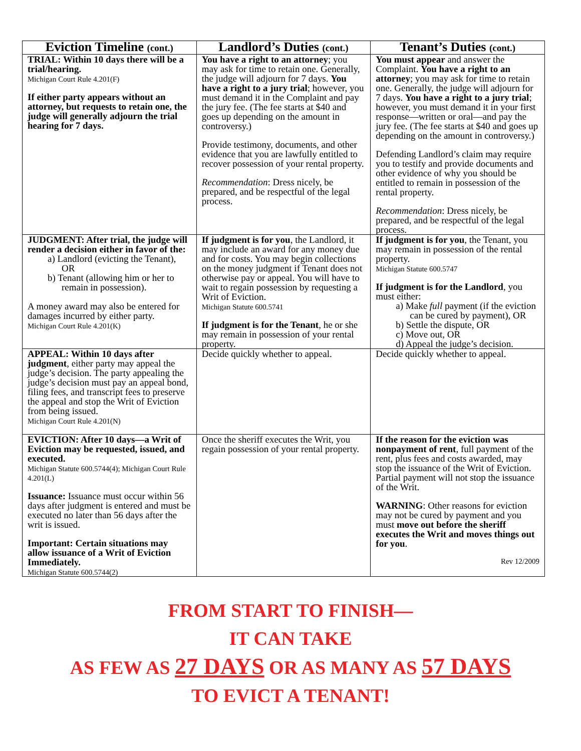| Eviction Timeline (cont.) | Landlord’s Duties (cont.) | Tenant’s Duties (cont.) |
| --- | --- | --- |
| TRIAL: Within 10 days there will be a trial/hearing. Michigan Court Rule 4.201(F) If either party appears without an attorney, but requests to retain one, the judge will generally adjourn the trial hearing for 7 days. | You have a right to an attorney ; you may ask for time to retain one. Generally, the judge will adjourn for 7 days. You have a right to a jury trial ; however, you must demand it in the Complaint and pay the jury fee. (The fee starts at $40 and goes up depending on the amount in controversy.) Provide testimony, documents, and other evidence that you are lawfully entitled to recover possession of your rental property. Recommendation : Dress nicely, be prepared, and be respectful of the legal process. | You must appear and answer the Complaint. You have a right to an attorney ; you may ask for time to retain one. Generally, the judge will adjourn for 7 days. You have a right to a jury trial ; however, you must demand it in your first response—written or oral—and pay the jury fee. (The fee starts at $40 and goes up depending on the amount in controversy.) Defending Landlord’s claim may require you to testify and provide documents and other evidence of why you should be entitled to remain in possession of the rental property. Recommendation : Dress nicely, be prepared, and be respectful of the legal process. |
| JUDGMENT: After trial, the judge will render a decision either in favor of the: a) Landlord (evicting the Tenant), OR b) Tenant (allowing him or her to remain in possession). A money award may also be entered for damages incurred by either party. Michigan Court Rule 4.201(K) | If judgment is for you , the Landlord, it may include an award for any money due and for costs. You may begin collections on the money judgment if Tenant does not otherwise pay or appeal. You will have to wait to regain possession by requesting a Writ of Eviction. Michigan Statute 600.5741 If judgment is for the Tenant , he or she may remain in possession of your rental property. | If judgment is for you , the Tenant, you may remain in possession of the rental property. Michigan Statute 600.5747 If judgment is for the Landlord , you must either: a) Make full payment (if the eviction can be cured by payment), OR b) Settle the dispute, OR c) Move out, OR d) Appeal the judge’s decision. |
| APPEAL: Within 10 days after judgment , either party may appeal the judge’s decision. The party appealing the judge’s decision must pay an appeal bond, filing fees, and transcript fees to preserve the appeal and stop the Writ of Eviction from being issued. Michigan Court Rule 4.201(N) | Decide quickly whether to appeal. | Decide quickly whether to appeal. |
| EVICTION: After 10 days—a Writ of Eviction may be requested, issued, and executed. Michigan Statute 600.5744(4); Michigan Court Rule 4.201(L) Issuance: Issuance must occur within 56 days after judgment is entered and must be executed no later than 56 days after the writ is issued. Important: Certain situations may allow issuance of a Writ of Eviction Immediately. Michigan Statute 600.5744(2) | Once the sheriff executes the Writ, you regain possession of your rental property. | If the reason for the eviction was nonpayment of rent , full payment of the rent, plus fees and costs awarded, may stop the issuance of the Writ of Eviction. Partial payment will not stop the issuance of the Writ. WARNING : Other reasons for eviction may not be cured by payment and you must move out before the sheriff executes the Writ and moves things out for you . Rev 12/2009 |
FROM START TO FINISH—
IT CAN TAKE
AS FEW AS 27 DAYS OR AS MANY AS 57 DAYS
TO EVICT A TENANT!